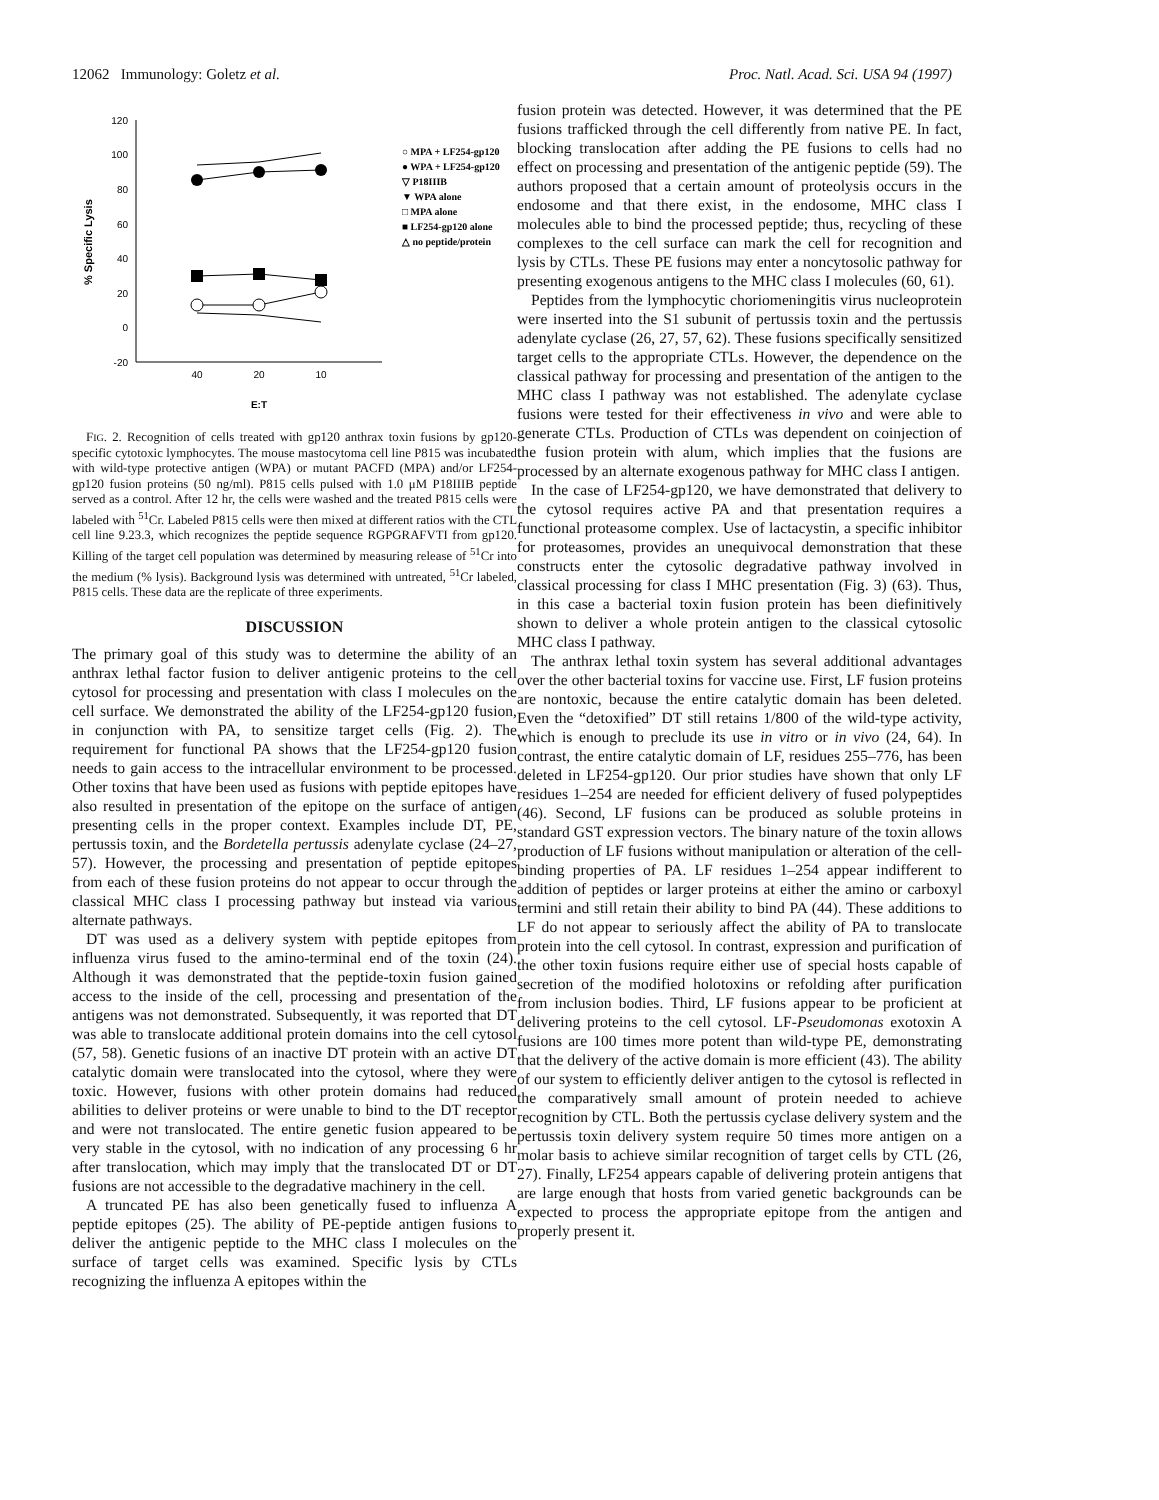12062 Immunology: Goletz et al. Proc. Natl. Acad. Sci. USA 94 (1997)
120
100
80
60
40
20
0
-20
40
20
10
E:T
% Specific Lysis
○ MPA + LF254-gp120
● WPA + LF254-gp120
▽ P18IIIB
▼ WPA alone
□ MPA alone
■ LF254-gp120 alone
△ no peptide/protein
FIG. 2. Recognition of cells treated with gp120 anthrax toxin fusions by gp120-specific cytotoxic lymphocytes. The mouse mastocytoma cell line P815 was incubated with wild-type protective antigen (WPA) or mutant PACFD (MPA) and/or LF254-gp120 fusion proteins (50 ng/ml). P815 cells pulsed with 1.0 μM P18IIIB peptide served as a control. After 12 hr, the cells were washed and the treated P815 cells were labeled with <sup>51</sup>Cr. Labeled P815 cells were then mixed at different ratios with the CTL cell line 9.23.3, which recognizes the peptide sequence RGPGRAFVTI from gp120. Killing of the target cell population was determined by measuring release of <sup>51</sup>Cr into the medium (% lysis). Background lysis was determined with untreated, <sup>51</sup>Cr labeled, P815 cells. These data are the replicate of three experiments.
DISCUSSION
The primary goal of this study was to determine the ability of an anthrax lethal factor fusion to deliver antigenic proteins to the cell cytosol for processing and presentation with class I molecules on the cell surface. We demonstrated the ability of the LF254-gp120 fusion, in conjunction with PA, to sensitize target cells (Fig. 2). The requirement for functional PA shows that the LF254-gp120 fusion needs to gain access to the intracellular environment to be processed. Other toxins that have been used as fusions with peptide epitopes have also resulted in presentation of the epitope on the surface of antigen presenting cells in the proper context. Examples include DT, PE, pertussis toxin, and the Bordetella pertussis adenylate cyclase (24–27, 57). However, the processing and presentation of peptide epitopes from each of these fusion proteins do not appear to occur through the classical MHC class I processing pathway but instead via various alternate pathways.
DT was used as a delivery system with peptide epitopes from influenza virus fused to the amino-terminal end of the toxin (24). Although it was demonstrated that the peptide-toxin fusion gained access to the inside of the cell, processing and presentation of the antigens was not demonstrated. Subsequently, it was reported that DT was able to translocate additional protein domains into the cell cytosol (57, 58). Genetic fusions of an inactive DT protein with an active DT catalytic domain were translocated into the cytosol, where they were toxic. However, fusions with other protein domains had reduced abilities to deliver proteins or were unable to bind to the DT receptor and were not translocated. The entire genetic fusion appeared to be very stable in the cytosol, with no indication of any processing 6 hr after translocation, which may imply that the translocated DT or DT fusions are not accessible to the degradative machinery in the cell.
A truncated PE has also been genetically fused to influenza A peptide epitopes (25). The ability of PE-peptide antigen fusions to deliver the antigenic peptide to the MHC class I molecules on the surface of target cells was examined. Specific lysis by CTLs recognizing the influenza A epitopes within the
fusion protein was detected. However, it was determined that the PE fusions trafficked through the cell differently from native PE. In fact, blocking translocation after adding the PE fusions to cells had no effect on processing and presentation of the antigenic peptide (59). The authors proposed that a certain amount of proteolysis occurs in the endosome and that there exist, in the endosome, MHC class I molecules able to bind the processed peptide; thus, recycling of these complexes to the cell surface can mark the cell for recognition and lysis by CTLs. These PE fusions may enter a noncytosolic pathway for presenting exogenous antigens to the MHC class I molecules (60, 61).
Peptides from the lymphocytic choriomeningitis virus nucleoprotein were inserted into the S1 subunit of pertussis toxin and the pertussis adenylate cyclase (26, 27, 57, 62). These fusions specifically sensitized target cells to the appropriate CTLs. However, the dependence on the classical pathway for processing and presentation of the antigen to the MHC class I pathway was not established. The adenylate cyclase fusions were tested for their effectiveness in vivo and were able to generate CTLs. Production of CTLs was dependent on coinjection of the fusion protein with alum, which implies that the fusions are processed by an alternate exogenous pathway for MHC class I antigen.
In the case of LF254-gp120, we have demonstrated that delivery to the cytosol requires active PA and that presentation requires a functional proteasome complex. Use of lactacystin, a specific inhibitor for proteasomes, provides an unequivocal demonstration that these constructs enter the cytosolic degradative pathway involved in classical processing for class I MHC presentation (Fig. 3) (63). Thus, in this case a bacterial toxin fusion protein has been diefinitively shown to deliver a whole protein antigen to the classical cytosolic MHC class I pathway.
The anthrax lethal toxin system has several additional advantages over the other bacterial toxins for vaccine use. First, LF fusion proteins are nontoxic, because the entire catalytic domain has been deleted. Even the “detoxified” DT still retains 1/800 of the wild-type activity, which is enough to preclude its use in vitro or in vivo (24, 64). In contrast, the entire catalytic domain of LF, residues 255–776, has been deleted in LF254-gp120. Our prior studies have shown that only LF residues 1–254 are needed for efficient delivery of fused polypeptides (46). Second, LF fusions can be produced as soluble proteins in standard GST expression vectors. The binary nature of the toxin allows production of LF fusions without manipulation or alteration of the cell-binding properties of PA. LF residues 1–254 appear indifferent to addition of peptides or larger proteins at either the amino or carboxyl termini and still retain their ability to bind PA (44). These additions to LF do not appear to seriously affect the ability of PA to translocate protein into the cell cytosol. In contrast, expression and purification of the other toxin fusions require either use of special hosts capable of secretion of the modified holotoxins or refolding after purification from inclusion bodies. Third, LF fusions appear to be proficient at delivering proteins to the cell cytosol. LF-Pseudomonas exotoxin A fusions are 100 times more potent than wild-type PE, demonstrating that the delivery of the active domain is more efficient (43). The ability of our system to efficiently deliver antigen to the cytosol is reflected in the comparatively small amount of protein needed to achieve recognition by CTL. Both the pertussis cyclase delivery system and the pertussis toxin delivery system require 50 times more antigen on a molar basis to achieve similar recognition of target cells by CTL (26, 27). Finally, LF254 appears capable of delivering protein antigens that are large enough that hosts from varied genetic backgrounds can be expected to process the appropriate epitope from the antigen and properly present it.